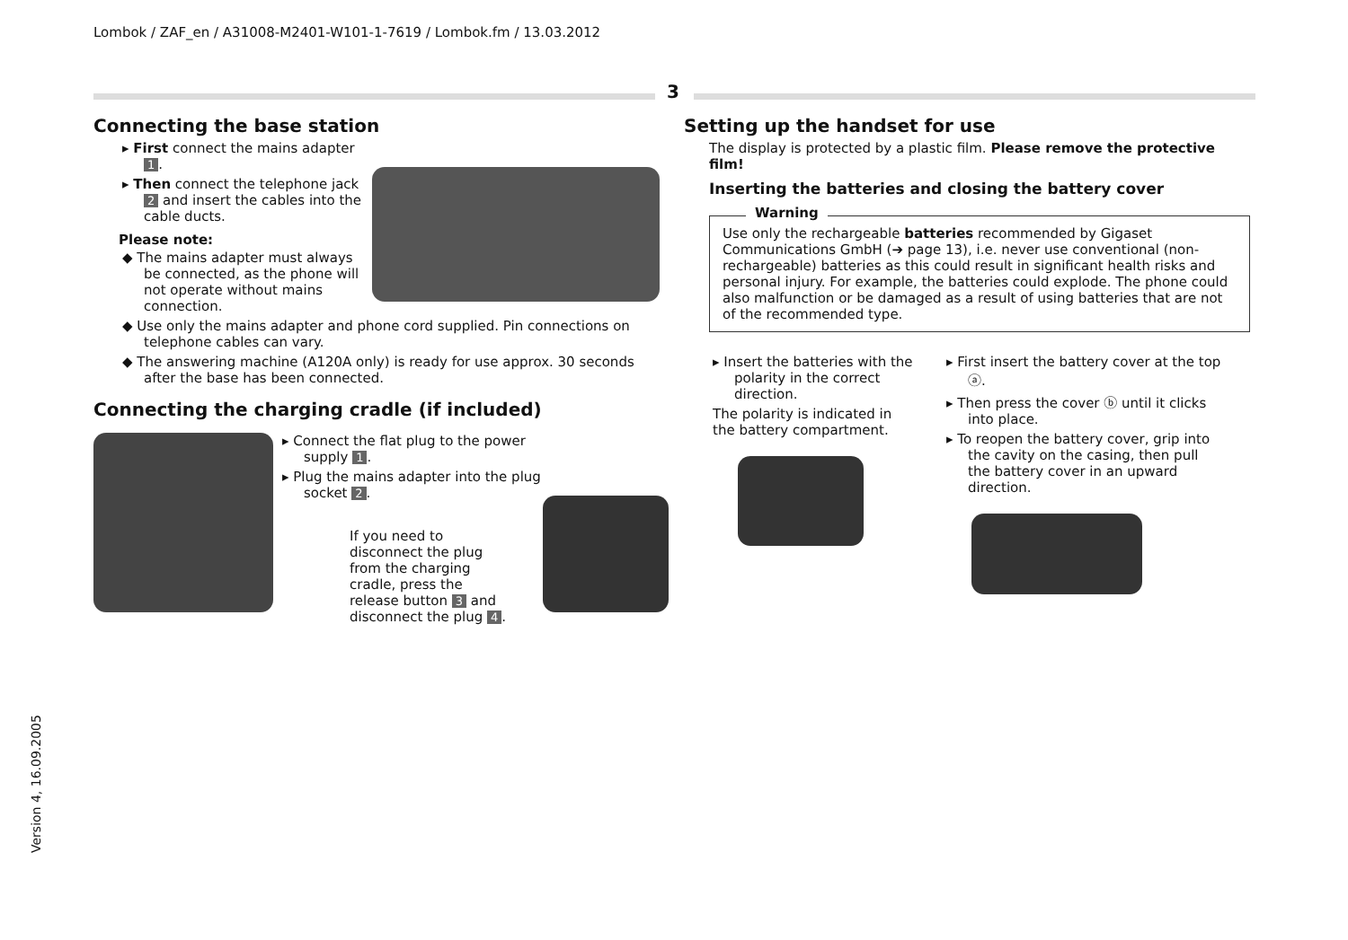Lombok / ZAF_en / A31008-M2401-W101-1-7619 / Lombok.fm / 13.03.2012
3
Version 4, 16.09.2005
Connecting the base station
▸ First connect the mains adapter 1.
▸ Then connect the telephone jack 2 and insert the cables into the cable ducts.
Please note:
◆ The mains adapter must always be connected, as the phone will not operate without mains connection.
◆ Use only the mains adapter and phone cord supplied. Pin connections on telephone cables can vary.
◆ The answering machine (A120A only) is ready for use approx. 30 seconds after the base has been connected.
Connecting the charging cradle (if included)
▸ Connect the flat plug to the power supply 1.
▸ Plug the mains adapter into the plug socket 2.
If you need to disconnect the plug from the charging cradle, press the release button 3 and disconnect the plug 4.
Setting up the handset for use
The display is protected by a plastic film. Please remove the protective film!
Inserting the batteries and closing the battery cover
Warning
Use only the rechargeable batteries recommended by Gigaset Communications GmbH (➔ page 13), i.e. never use conventional (non-rechargeable) batteries as this could result in significant health risks and personal injury. For example, the batteries could explode. The phone could also malfunction or be damaged as a result of using batteries that are not of the recommended type.
▸ Insert the batteries with the polarity in the correct direction.
The polarity is indicated in the battery compartment.
▸ First insert the battery cover at the top ⓐ.
▸ Then press the cover ⓑ until it clicks into place.
▸ To reopen the battery cover, grip into the cavity on the casing, then pull the battery cover in an upward direction.